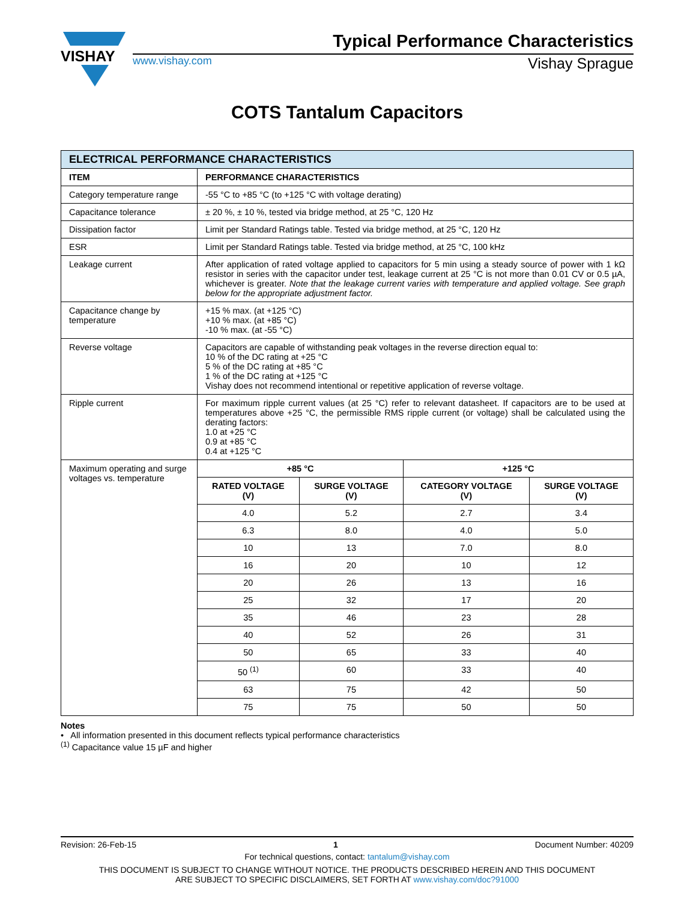VISHAY
Typical Performance Characteristics
www.vishay.com Vishay Sprague
COTS Tantalum Capacitors
| ELECTRICAL PERFORMANCE CHARACTERISTICS | |
| --- | --- |
| ITEM | PERFORMANCE CHARACTERISTICS |
| Category temperature range | -55 °C to +85 °C (to +125 °C with voltage derating) |
| Capacitance tolerance | ± 20 %, ± 10 %, tested via bridge method, at 25 °C, 120 Hz |
| Dissipation factor | Limit per Standard Ratings table. Tested via bridge method, at 25 °C, 120 Hz |
| ESR | Limit per Standard Ratings table. Tested via bridge method, at 25 °C, 100 kHz |
| Leakage current | After application of rated voltage applied to capacitors for 5 min using a steady source of power with 1 kΩ resistor in series with the capacitor under test, leakage current at 25 °C is not more than 0.01 CV or 0.5 µA, whichever is greater. Note that the leakage current varies with temperature and applied voltage. See graph below for the appropriate adjustment factor. |
| Capacitance change by temperature | +15 % max. (at +125 °C) +10 % max. (at +85 °C) -10 % max. (at -55 °C) |
| Reverse voltage | Capacitors are capable of withstanding peak voltages in the reverse direction equal to: 10 % of the DC rating at +25 °C 5 % of the DC rating at +85 °C 1 % of the DC rating at +125 °C Vishay does not recommend intentional or repetitive application of reverse voltage. |
| Ripple current | For maximum ripple current values (at 25 °C) refer to relevant datasheet. If capacitors are to be used at temperatures above +25 °C, the permissible RMS ripple current (or voltage) shall be calculated using the derating factors: 1.0 at +25 °C 0.9 at +85 °C 0.4 at +125 °C |
| Maximum operating and surge voltages vs. temperature | / +85 °C / / +125 °C / / / --- / --- / --- / --- / / RATED VOLTAGE (V) / SURGE VOLTAGE (V) / CATEGORY VOLTAGE (V) / SURGE VOLTAGE (V) / / 4.0 / 5.2 / 2.7 / 3.4 / / 6.3 / 8.0 / 4.0 / 5.0 / / 10 / 13 / 7.0 / 8.0 / / 16 / 20 / 10 / 12 / / 20 / 26 / 13 / 16 / / 25 / 32 / 17 / 20 / / 35 / 46 / 23 / 28 / / 40 / 52 / 26 / 31 / / 50 / 65 / 33 / 40 / / 50 <sup>(1)</sup> / 60 / 33 / 40 / / 63 / 75 / 42 / 50 / / 75 / 75 / 50 / 50 / |
Notes
• All information presented in this document reflects typical performance characteristics
<sup>(1)</sup> Capacitance value 15 µF and higher
Revision: 26-Feb-15 1 Document Number: 40209
For technical questions, contact: tantalum@vishay.com
THIS DOCUMENT IS SUBJECT TO CHANGE WITHOUT NOTICE. THE PRODUCTS DESCRIBED HEREIN AND THIS DOCUMENT
ARE SUBJECT TO SPECIFIC DISCLAIMERS, SET FORTH AT www.vishay.com/doc?91000